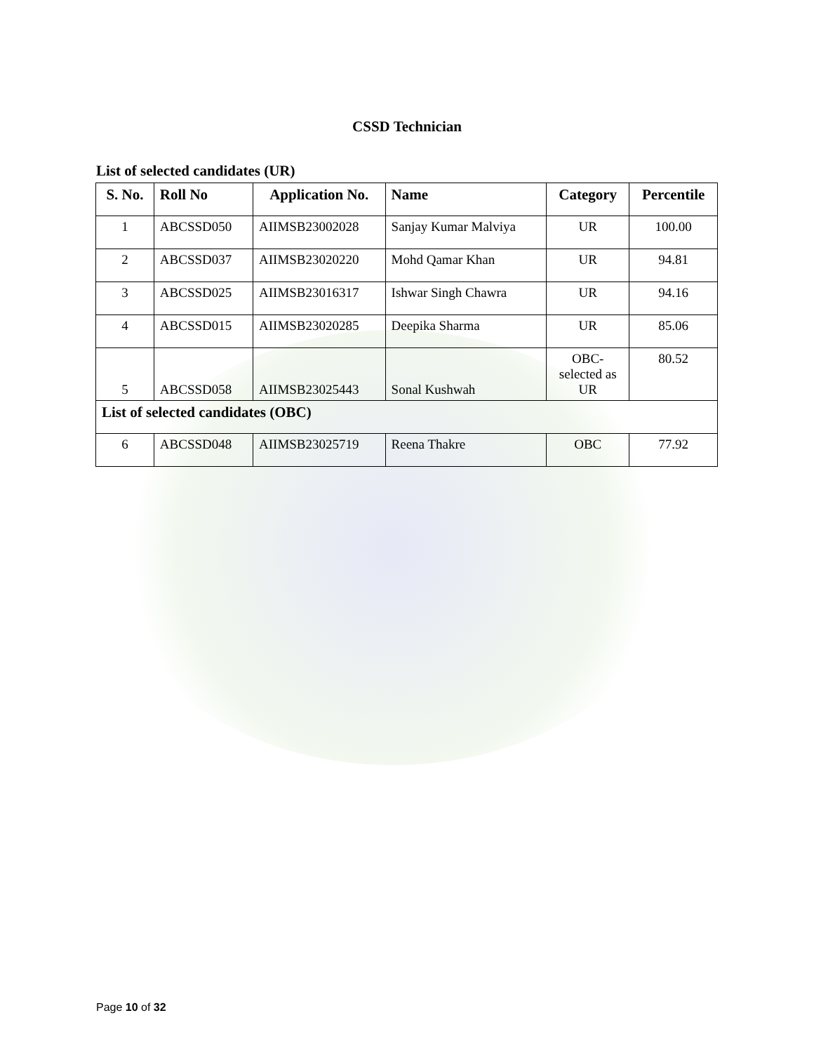CSSD Technician
List of selected candidates (UR)
| S. No. | Roll No | Application No. | Name | Category | Percentile |
| --- | --- | --- | --- | --- | --- |
| 1 | ABCSSD050 | AIIMSB23002028 | Sanjay Kumar Malviya | UR | 100.00 |
| 2 | ABCSSD037 | AIIMSB23020220 | Mohd Qamar Khan | UR | 94.81 |
| 3 | ABCSSD025 | AIIMSB23016317 | Ishwar Singh Chawra | UR | 94.16 |
| 4 | ABCSSD015 | AIIMSB23020285 | Deepika Sharma | UR | 85.06 |
| 5 | ABCSSD058 | AIIMSB23025443 | Sonal Kushwah | OBC- selected as UR | 80.52 |
| List of selected candidates (OBC) | | | | | |
| 6 | ABCSSD048 | AIIMSB23025719 | Reena Thakre | OBC | 77.92 |
Page 10 of 32